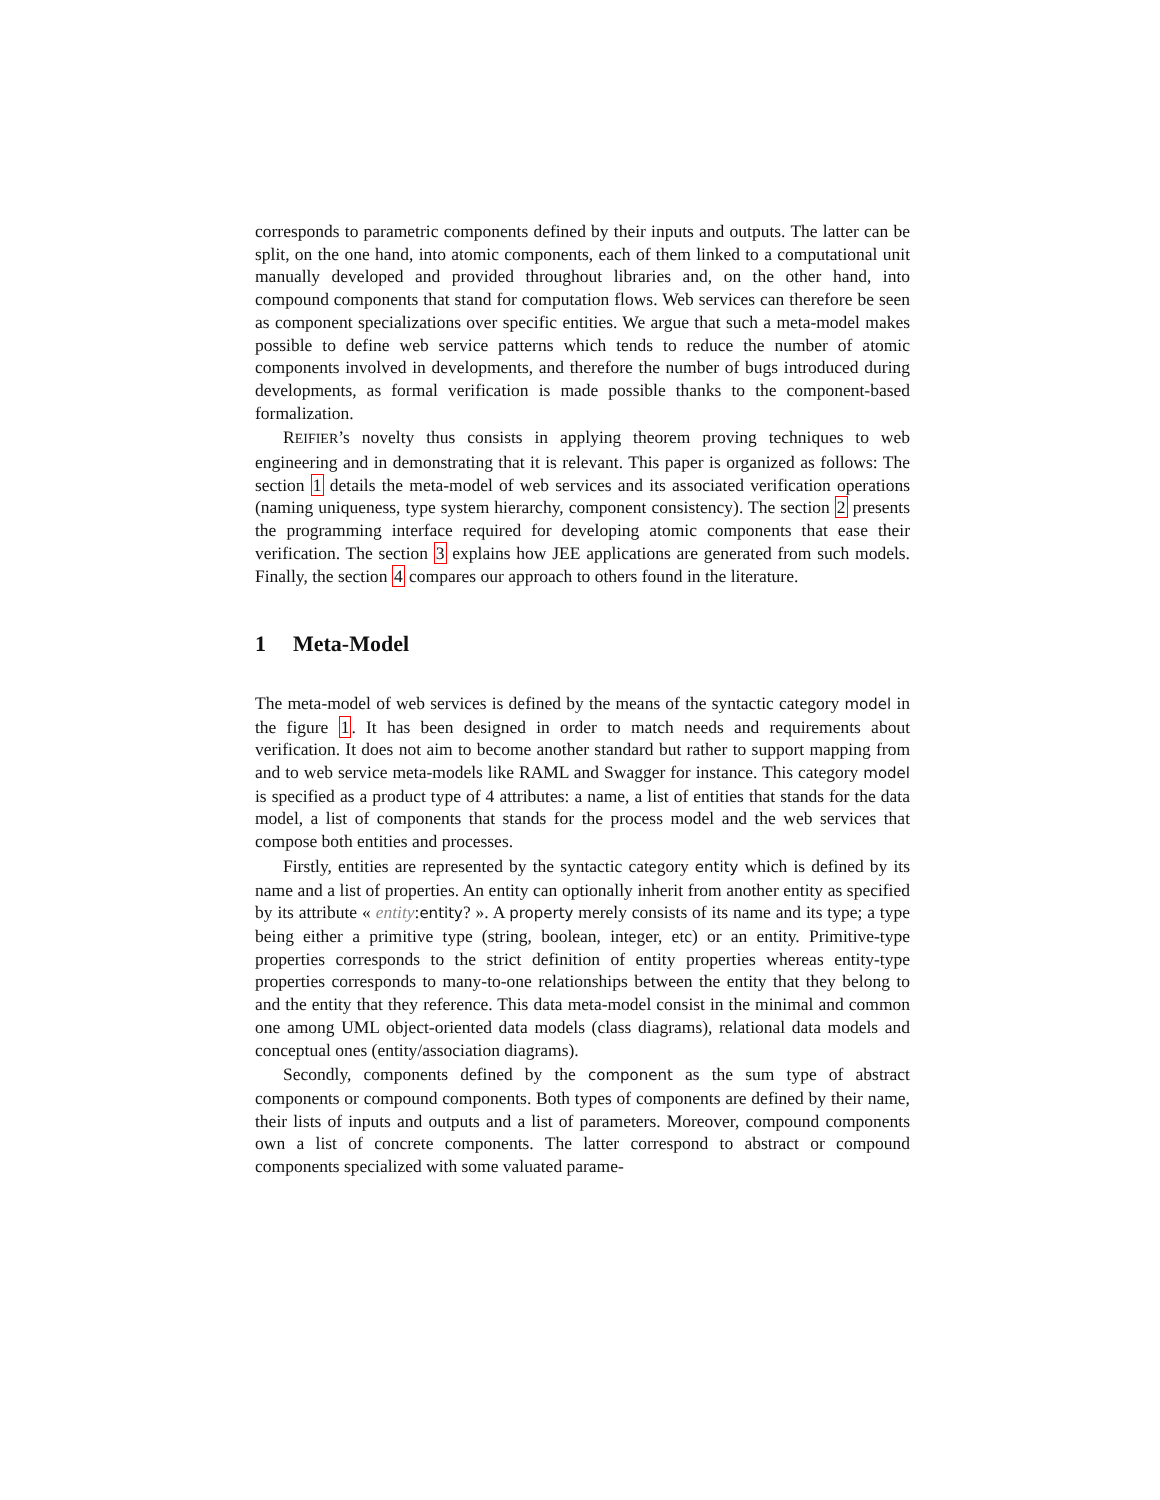corresponds to parametric components defined by their inputs and outputs. The latter can be split, on the one hand, into atomic components, each of them linked to a computational unit manually developed and provided throughout libraries and, on the other hand, into compound components that stand for computation flows. Web services can therefore be seen as component specializations over specific entities. We argue that such a meta-model makes possible to define web service patterns which tends to reduce the number of atomic components involved in developments, and therefore the number of bugs introduced during developments, as formal verification is made possible thanks to the component-based formalization.
REIFIER’s novelty thus consists in applying theorem proving techniques to web engineering and in demonstrating that it is relevant. This paper is organized as follows: The section 1 details the meta-model of web services and its associated verification operations (naming uniqueness, type system hierarchy, component consistency). The section 2 presents the programming interface required for developing atomic components that ease their verification. The section 3 explains how JEE applications are generated from such models. Finally, the section 4 compares our approach to others found in the literature.
1 Meta-Model
The meta-model of web services is defined by the means of the syntactic category model in the figure 1. It has been designed in order to match needs and requirements about verification. It does not aim to become another standard but rather to support mapping from and to web service meta-models like RAML and Swagger for instance. This category model is specified as a product type of 4 attributes: a name, a list of entities that stands for the data model, a list of components that stands for the process model and the web services that compose both entities and processes.
Firstly, entities are represented by the syntactic category entity which is defined by its name and a list of properties. An entity can optionally inherit from another entity as specified by its attribute « entity:entity? ». A property merely consists of its name and its type; a type being either a primitive type (string, boolean, integer, etc) or an entity. Primitive-type properties corresponds to the strict definition of entity properties whereas entity-type properties corresponds to many-to-one relationships between the entity that they belong to and the entity that they reference. This data meta-model consist in the minimal and common one among UML object-oriented data models (class diagrams), relational data models and conceptual ones (entity/association diagrams).
Secondly, components defined by the component as the sum type of abstract components or compound components. Both types of components are defined by their name, their lists of inputs and outputs and a list of parameters. Moreover, compound components own a list of concrete components. The latter correspond to abstract or compound components specialized with some valuated parame-